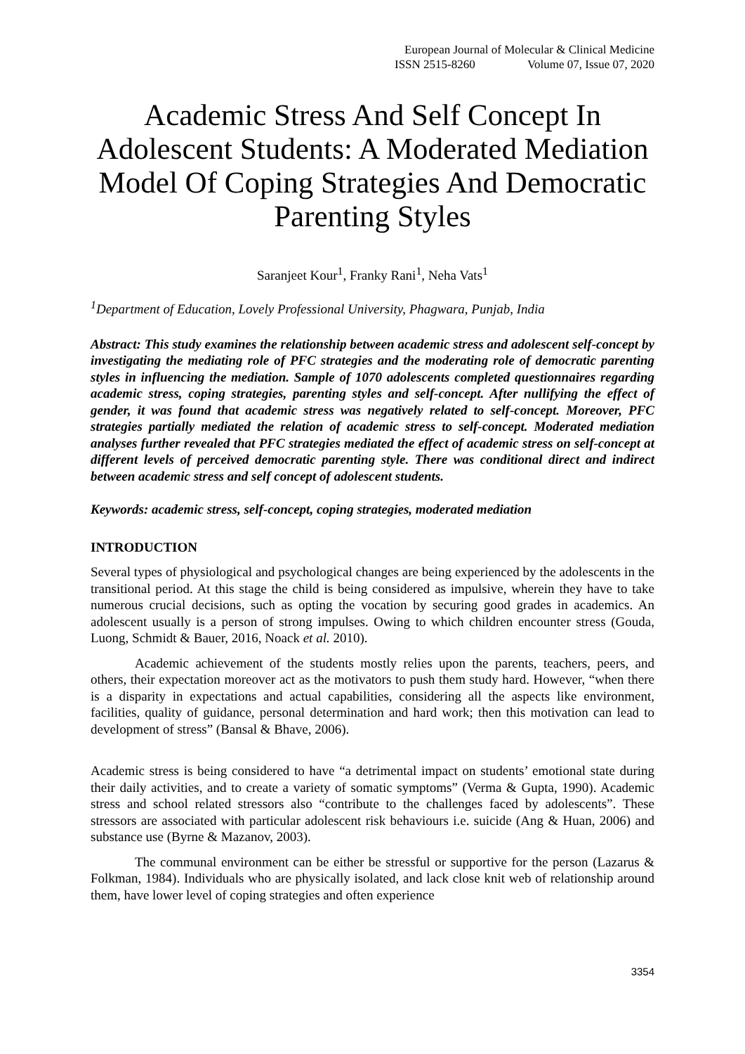European Journal of Molecular & Clinical Medicine
ISSN 2515-8260 Volume 07, Issue 07, 2020
Academic Stress And Self Concept In Adolescent Students: A Moderated Mediation Model Of Coping Strategies And Democratic Parenting Styles
Saranjeet Kour<sup>1</sup>, Franky Rani<sup>1</sup>, Neha Vats<sup>1</sup>
<sup>1</sup> Department of Education, Lovely Professional University, Phagwara, Punjab, India
Abstract: This study examines the relationship between academic stress and adolescent self-concept by investigating the mediating role of PFC strategies and the moderating role of democratic parenting styles in influencing the mediation. Sample of 1070 adolescents completed questionnaires regarding academic stress, coping strategies, parenting styles and self-concept. After nullifying the effect of gender, it was found that academic stress was negatively related to self-concept. Moreover, PFC strategies partially mediated the relation of academic stress to self-concept. Moderated mediation analyses further revealed that PFC strategies mediated the effect of academic stress on self-concept at different levels of perceived democratic parenting style. There was conditional direct and indirect between academic stress and self concept of adolescent students.
Keywords: academic stress, self-concept, coping strategies, moderated mediation
INTRODUCTION
Several types of physiological and psychological changes are being experienced by the adolescents in the transitional period. At this stage the child is being considered as impulsive, wherein they have to take numerous crucial decisions, such as opting the vocation by securing good grades in academics. An adolescent usually is a person of strong impulses. Owing to which children encounter stress (Gouda, Luong, Schmidt & Bauer, 2016, Noack et al. 2010).
Academic achievement of the students mostly relies upon the parents, teachers, peers, and others, their expectation moreover act as the motivators to push them study hard. However, “when there is a disparity in expectations and actual capabilities, considering all the aspects like environment, facilities, quality of guidance, personal determination and hard work; then this motivation can lead to development of stress” (Bansal & Bhave, 2006).
Academic stress is being considered to have “a detrimental impact on students’ emotional state during their daily activities, and to create a variety of somatic symptoms” (Verma & Gupta, 1990). Academic stress and school related stressors also “contribute to the challenges faced by adolescents”. These stressors are associated with particular adolescent risk behaviours i.e. suicide (Ang & Huan, 2006) and substance use (Byrne & Mazanov, 2003).
The communal environment can be either be stressful or supportive for the person (Lazarus & Folkman, 1984). Individuals who are physically isolated, and lack close knit web of relationship around them, have lower level of coping strategies and often experience
3354